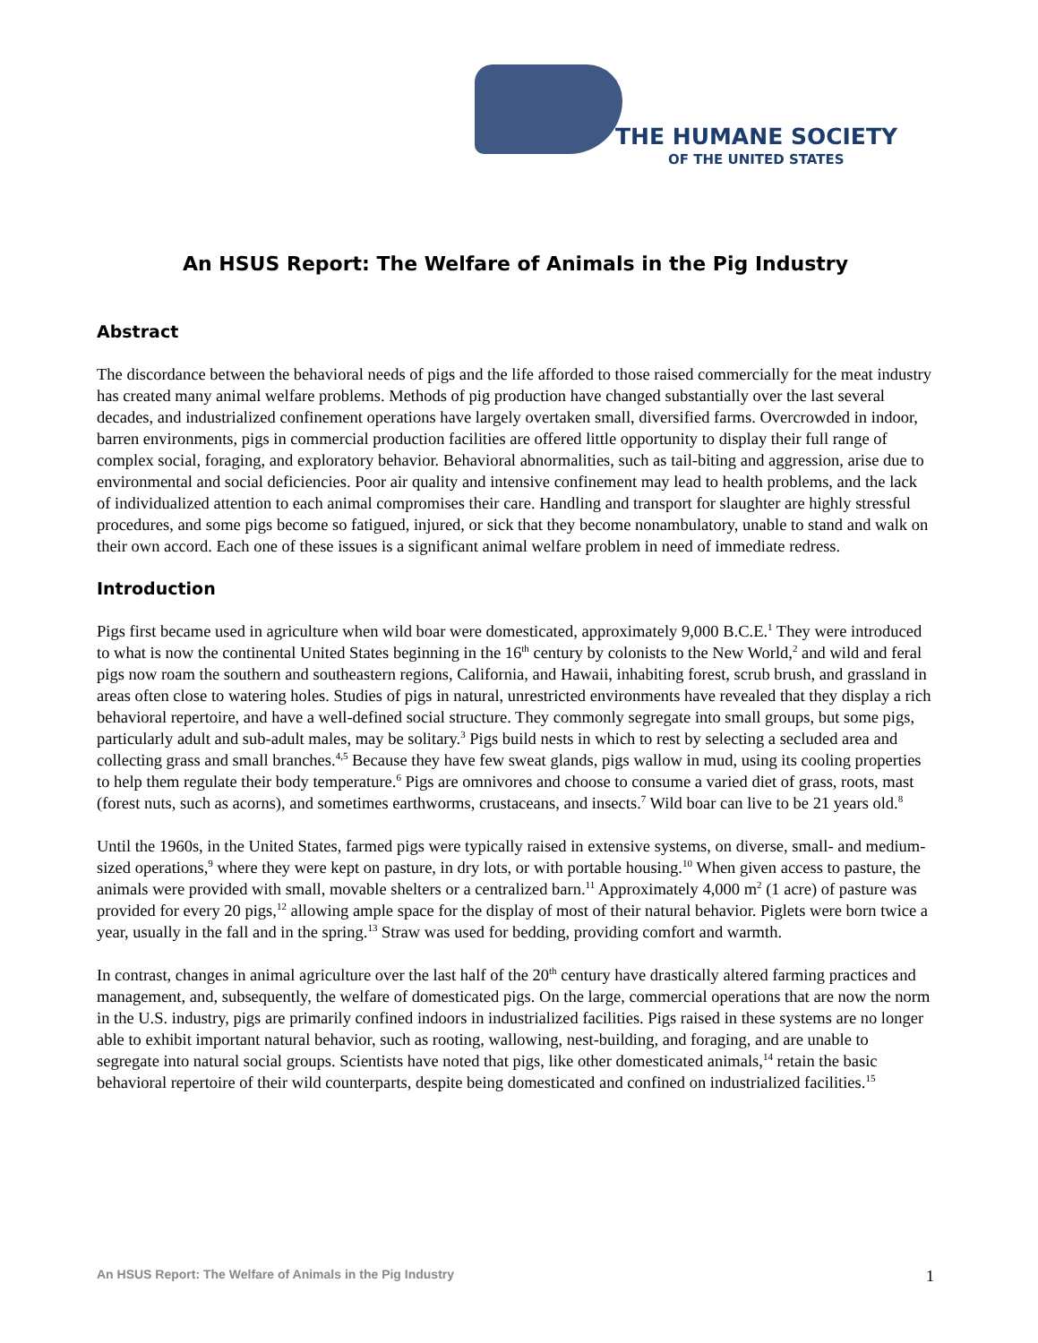THE HUMANE SOCIETY
OF THE UNITED STATES
An HSUS Report: The Welfare of Animals in the Pig Industry
Abstract
The discordance between the behavioral needs of pigs and the life afforded to those raised commercially for the meat industry has created many animal welfare problems. Methods of pig production have changed substantially over the last several decades, and industrialized confinement operations have largely overtaken small, diversified farms. Overcrowded in indoor, barren environments, pigs in commercial production facilities are offered little opportunity to display their full range of complex social, foraging, and exploratory behavior. Behavioral abnormalities, such as tail-biting and aggression, arise due to environmental and social deficiencies. Poor air quality and intensive confinement may lead to health problems, and the lack of individualized attention to each animal compromises their care. Handling and transport for slaughter are highly stressful procedures, and some pigs become so fatigued, injured, or sick that they become nonambulatory, unable to stand and walk on their own accord. Each one of these issues is a significant animal welfare problem in need of immediate redress.
Introduction
Pigs first became used in agriculture when wild boar were domesticated, approximately 9,000 B.C.E.<sup>1</sup> They were introduced to what is now the continental United States beginning in the 16<sup>th</sup> century by colonists to the New World,<sup>2</sup> and wild and feral pigs now roam the southern and southeastern regions, California, and Hawaii, inhabiting forest, scrub brush, and grassland in areas often close to watering holes. Studies of pigs in natural, unrestricted environments have revealed that they display a rich behavioral repertoire, and have a well-defined social structure. They commonly segregate into small groups, but some pigs, particularly adult and sub-adult males, may be solitary.<sup>3</sup> Pigs build nests in which to rest by selecting a secluded area and collecting grass and small branches.<sup>4,5</sup> Because they have few sweat glands, pigs wallow in mud, using its cooling properties to help them regulate their body temperature.<sup>6</sup> Pigs are omnivores and choose to consume a varied diet of grass, roots, mast (forest nuts, such as acorns), and sometimes earthworms, crustaceans, and insects.<sup>7</sup> Wild boar can live to be 21 years old.<sup>8</sup>
Until the 1960s, in the United States, farmed pigs were typically raised in extensive systems, on diverse, small- and medium-sized operations,<sup>9</sup> where they were kept on pasture, in dry lots, or with portable housing.<sup>10</sup> When given access to pasture, the animals were provided with small, movable shelters or a centralized barn.<sup>11</sup> Approximately 4,000 m<sup>2</sup> (1 acre) of pasture was provided for every 20 pigs,<sup>12</sup> allowing ample space for the display of most of their natural behavior. Piglets were born twice a year, usually in the fall and in the spring.<sup>13</sup> Straw was used for bedding, providing comfort and warmth.
In contrast, changes in animal agriculture over the last half of the 20<sup>th</sup> century have drastically altered farming practices and management, and, subsequently, the welfare of domesticated pigs. On the large, commercial operations that are now the norm in the U.S. industry, pigs are primarily confined indoors in industrialized facilities. Pigs raised in these systems are no longer able to exhibit important natural behavior, such as rooting, wallowing, nest-building, and foraging, and are unable to segregate into natural social groups. Scientists have noted that pigs, like other domesticated animals,<sup>14</sup> retain the basic behavioral repertoire of their wild counterparts, despite being domesticated and confined on industrialized facilities.<sup>15</sup>
An HSUS Report: The Welfare of Animals in the Pig Industry 1